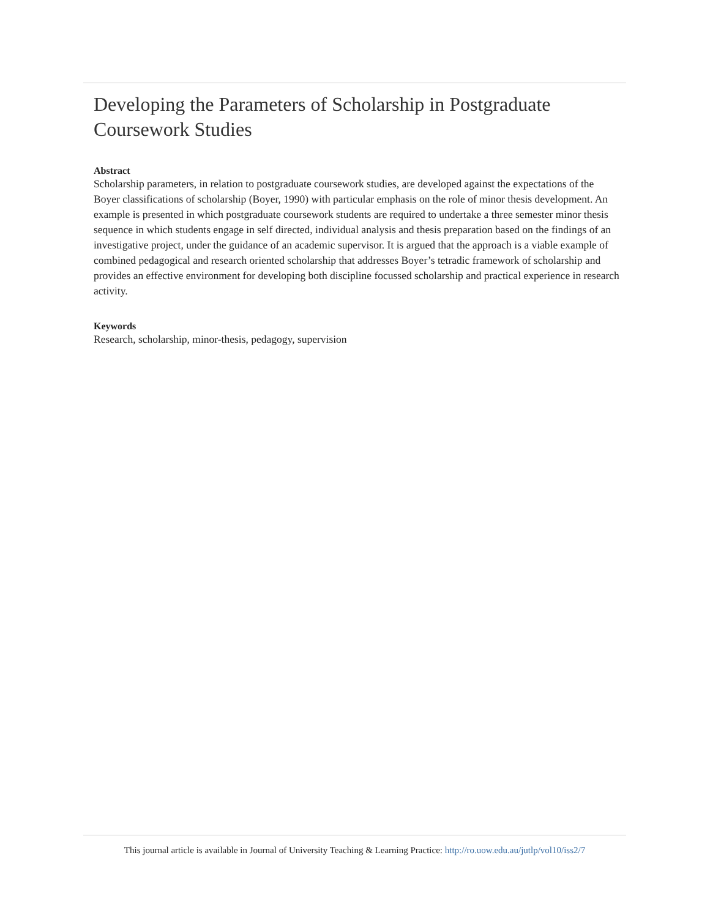Developing the Parameters of Scholarship in Postgraduate Coursework Studies
Abstract
Scholarship parameters, in relation to postgraduate coursework studies, are developed against the expectations of the Boyer classifications of scholarship (Boyer, 1990) with particular emphasis on the role of minor thesis development. An example is presented in which postgraduate coursework students are required to undertake a three semester minor thesis sequence in which students engage in self directed, individual analysis and thesis preparation based on the findings of an investigative project, under the guidance of an academic supervisor. It is argued that the approach is a viable example of combined pedagogical and research oriented scholarship that addresses Boyer’s tetradic framework of scholarship and provides an effective environment for developing both discipline focussed scholarship and practical experience in research activity.
Keywords
Research, scholarship, minor-thesis, pedagogy, supervision
This journal article is available in Journal of University Teaching & Learning Practice: http://ro.uow.edu.au/jutlp/vol10/iss2/7